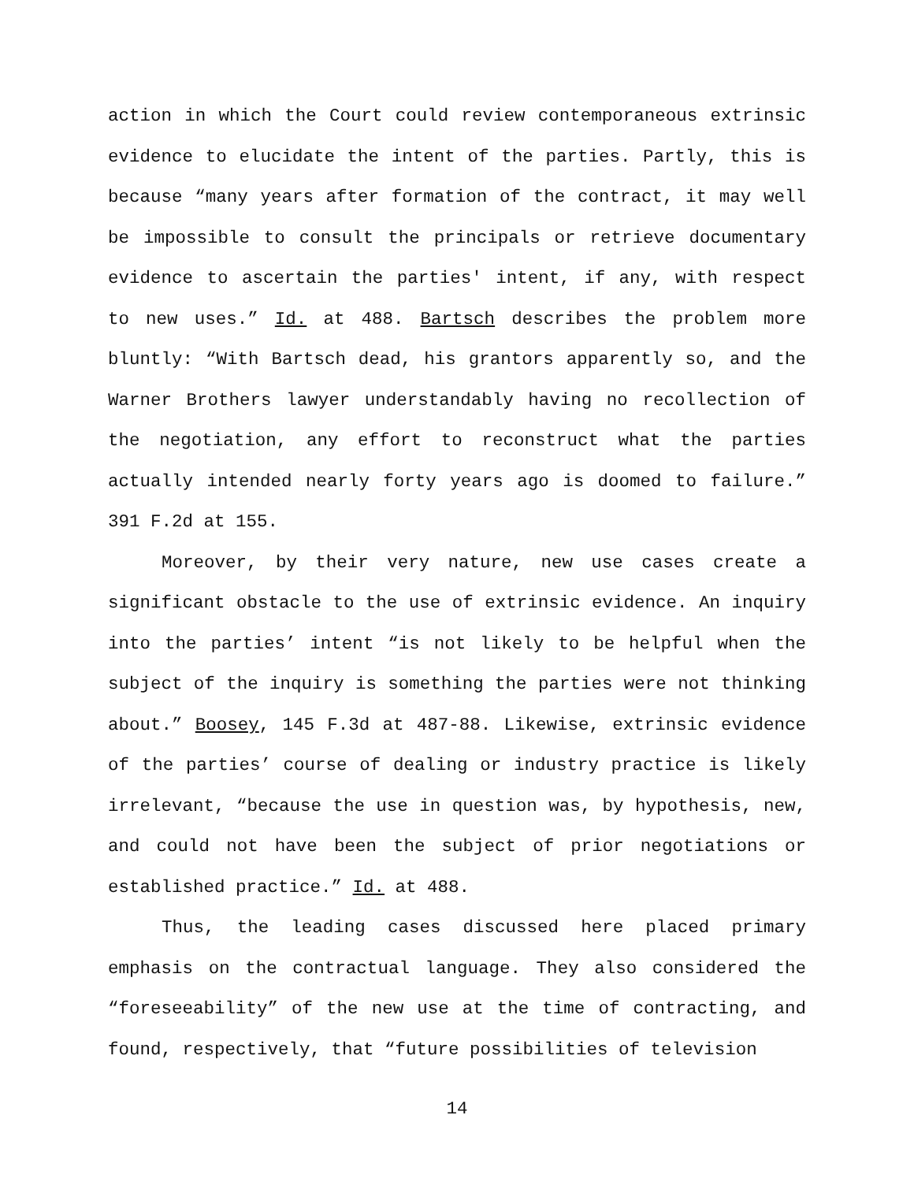action in which the Court could review contemporaneous extrinsic evidence to elucidate the intent of the parties. Partly, this is because “many years after formation of the contract, it may well be impossible to consult the principals or retrieve documentary evidence to ascertain the parties' intent, if any, with respect to new uses.” Id. at 488. Bartsch describes the problem more bluntly: “With Bartsch dead, his grantors apparently so, and the Warner Brothers lawyer understandably having no recollection of the negotiation, any effort to reconstruct what the parties actually intended nearly forty years ago is doomed to failure.” 391 F.2d at 155.
Moreover, by their very nature, new use cases create a significant obstacle to the use of extrinsic evidence. An inquiry into the parties’ intent “is not likely to be helpful when the subject of the inquiry is something the parties were not thinking about.” Boosey, 145 F.3d at 487-88. Likewise, extrinsic evidence of the parties’ course of dealing or industry practice is likely irrelevant, “because the use in question was, by hypothesis, new, and could not have been the subject of prior negotiations or established practice.” Id. at 488.
Thus, the leading cases discussed here placed primary emphasis on the contractual language. They also considered the “foreseeability” of the new use at the time of contracting, and found, respectively, that “future possibilities of television
14